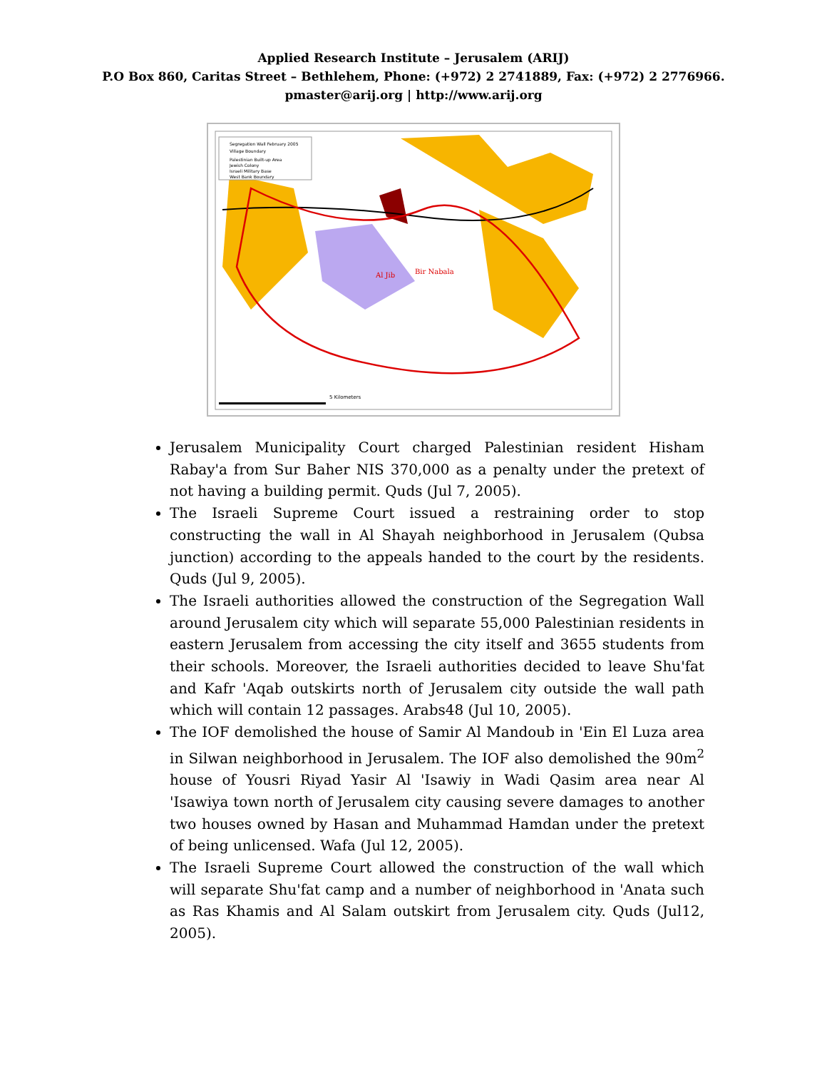Applied Research Institute – Jerusalem (ARIJ)
P.O Box 860, Caritas Street – Bethlehem, Phone: (+972) 2 2741889, Fax: (+972) 2 2776966.
pmaster@arij.org | http://www.arij.org
Segregation Wall February 2005
Village Boundary
Palestinian Built-up Area
Jewish Colony
Israeli Military Base
West Bank Boundary
Al Jib
Bir Nabala
5 Kilometers
Jerusalem Municipality Court charged Palestinian resident Hisham Rabay'a from Sur Baher NIS 370,000 as a penalty under the pretext of not having a building permit. Quds (Jul 7, 2005).
The Israeli Supreme Court issued a restraining order to stop constructing the wall in Al Shayah neighborhood in Jerusalem (Qubsa junction) according to the appeals handed to the court by the residents. Quds (Jul 9, 2005).
The Israeli authorities allowed the construction of the Segregation Wall around Jerusalem city which will separate 55,000 Palestinian residents in eastern Jerusalem from accessing the city itself and 3655 students from their schools. Moreover, the Israeli authorities decided to leave Shu'fat and Kafr 'Aqab outskirts north of Jerusalem city outside the wall path which will contain 12 passages. Arabs48 (Jul 10, 2005).
The IOF demolished the house of Samir Al Mandoub in 'Ein El Luza area in Silwan neighborhood in Jerusalem. The IOF also demolished the 90m<sup>2</sup> house of Yousri Riyad Yasir Al 'Isawiy in Wadi Qasim area near Al 'Isawiya town north of Jerusalem city causing severe damages to another two houses owned by Hasan and Muhammad Hamdan under the pretext of being unlicensed. Wafa (Jul 12, 2005).
The Israeli Supreme Court allowed the construction of the wall which will separate Shu'fat camp and a number of neighborhood in 'Anata such as Ras Khamis and Al Salam outskirt from Jerusalem city. Quds (Jul12, 2005).